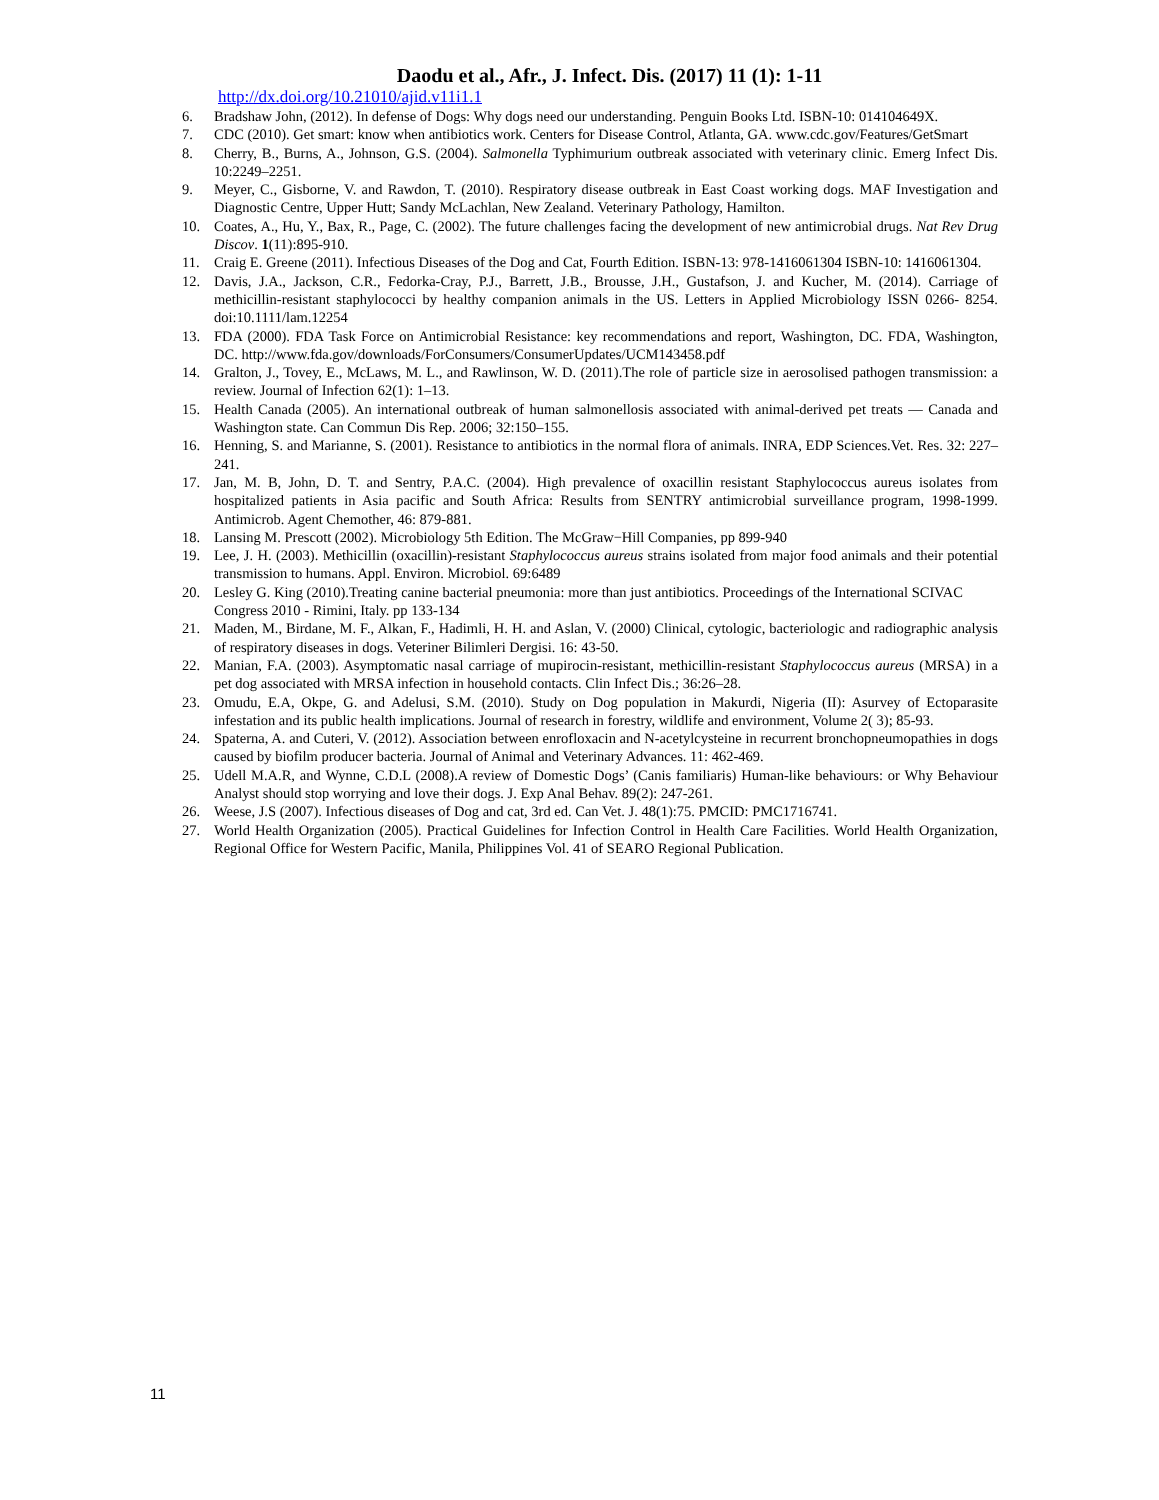Daodu et al., Afr., J. Infect. Dis. (2017) 11 (1): 1-11
http://dx.doi.org/10.21010/ajid.v11i1.1
6. Bradshaw John, (2012). In defense of Dogs: Why dogs need our understanding. Penguin Books Ltd. ISBN-10: 014104649X.
7. CDC (2010). Get smart: know when antibiotics work. Centers for Disease Control, Atlanta, GA. www.cdc.gov/Features/GetSmart
8. Cherry, B., Burns, A., Johnson, G.S. (2004). Salmonella Typhimurium outbreak associated with veterinary clinic. Emerg Infect Dis. 10:2249–2251.
9. Meyer, C., Gisborne, V. and Rawdon, T. (2010). Respiratory disease outbreak in East Coast working dogs. MAF Investigation and Diagnostic Centre, Upper Hutt; Sandy McLachlan, New Zealand. Veterinary Pathology, Hamilton.
10. Coates, A., Hu, Y., Bax, R., Page, C. (2002). The future challenges facing the development of new antimicrobial drugs. Nat Rev Drug Discov. 1(11):895-910.
11. Craig E. Greene (2011). Infectious Diseases of the Dog and Cat, Fourth Edition. ISBN-13: 978-1416061304 ISBN-10: 1416061304.
12. Davis, J.A., Jackson, C.R., Fedorka-Cray, P.J., Barrett, J.B., Brousse, J.H., Gustafson, J. and Kucher, M. (2014). Carriage of methicillin-resistant staphylococci by healthy companion animals in the US. Letters in Applied Microbiology ISSN 0266- 8254. doi:10.1111/lam.12254
13. FDA (2000). FDA Task Force on Antimicrobial Resistance: key recommendations and report, Washington, DC. FDA, Washington, DC. http://www.fda.gov/downloads/ForConsumers/ConsumerUpdates/UCM143458.pdf
14. Gralton, J., Tovey, E., McLaws, M. L., and Rawlinson, W. D. (2011).The role of particle size in aerosolised pathogen transmission: a review. Journal of Infection 62(1): 1–13.
15. Health Canada (2005). An international outbreak of human salmonellosis associated with animal-derived pet treats — Canada and Washington state. Can Commun Dis Rep. 2006; 32:150–155.
16. Henning, S. and Marianne, S. (2001). Resistance to antibiotics in the normal flora of animals. INRA, EDP Sciences.Vet. Res. 32: 227–241.
17. Jan, M. B, John, D. T. and Sentry, P.A.C. (2004). High prevalence of oxacillin resistant Staphylococcus aureus isolates from hospitalized patients in Asia pacific and South Africa: Results from SENTRY antimicrobial surveillance program, 1998-1999. Antimicrob. Agent Chemother, 46: 879-881.
18. Lansing M. Prescott (2002). Microbiology 5th Edition. The McGraw−Hill Companies, pp 899-940
19. Lee, J. H. (2003). Methicillin (oxacillin)-resistant Staphylococcus aureus strains isolated from major food animals and their potential transmission to humans. Appl. Environ. Microbiol. 69:6489
20. Lesley G. King (2010).Treating canine bacterial pneumonia: more than just antibiotics. Proceedings of the International SCIVAC Congress 2010 - Rimini, Italy. pp 133-134
21. Maden, M., Birdane, M. F., Alkan, F., Hadimli, H. H. and Aslan, V. (2000) Clinical, cytologic, bacteriologic and radiographic analysis of respiratory diseases in dogs. Veteriner Bilimleri Dergisi. 16: 43-50.
22. Manian, F.A. (2003). Asymptomatic nasal carriage of mupirocin-resistant, methicillin-resistant Staphylococcus aureus (MRSA) in a pet dog associated with MRSA infection in household contacts. Clin Infect Dis.; 36:26–28.
23. Omudu, E.A, Okpe, G. and Adelusi, S.M. (2010). Study on Dog population in Makurdi, Nigeria (II): Asurvey of Ectoparasite infestation and its public health implications. Journal of research in forestry, wildlife and environment, Volume 2( 3); 85-93.
24. Spaterna, A. and Cuteri, V. (2012). Association between enrofloxacin and N-acetylcysteine in recurrent bronchopneumopathies in dogs caused by biofilm producer bacteria. Journal of Animal and Veterinary Advances. 11: 462-469.
25. Udell M.A.R, and Wynne, C.D.L (2008).A review of Domestic Dogs’ (Canis familiaris) Human-like behaviours: or Why Behaviour Analyst should stop worrying and love their dogs. J. Exp Anal Behav. 89(2): 247-261.
26. Weese, J.S (2007). Infectious diseases of Dog and cat, 3rd ed. Can Vet. J. 48(1):75. PMCID: PMC1716741.
27. World Health Organization (2005). Practical Guidelines for Infection Control in Health Care Facilities. World Health Organization, Regional Office for Western Pacific, Manila, Philippines Vol. 41 of SEARO Regional Publication.
11